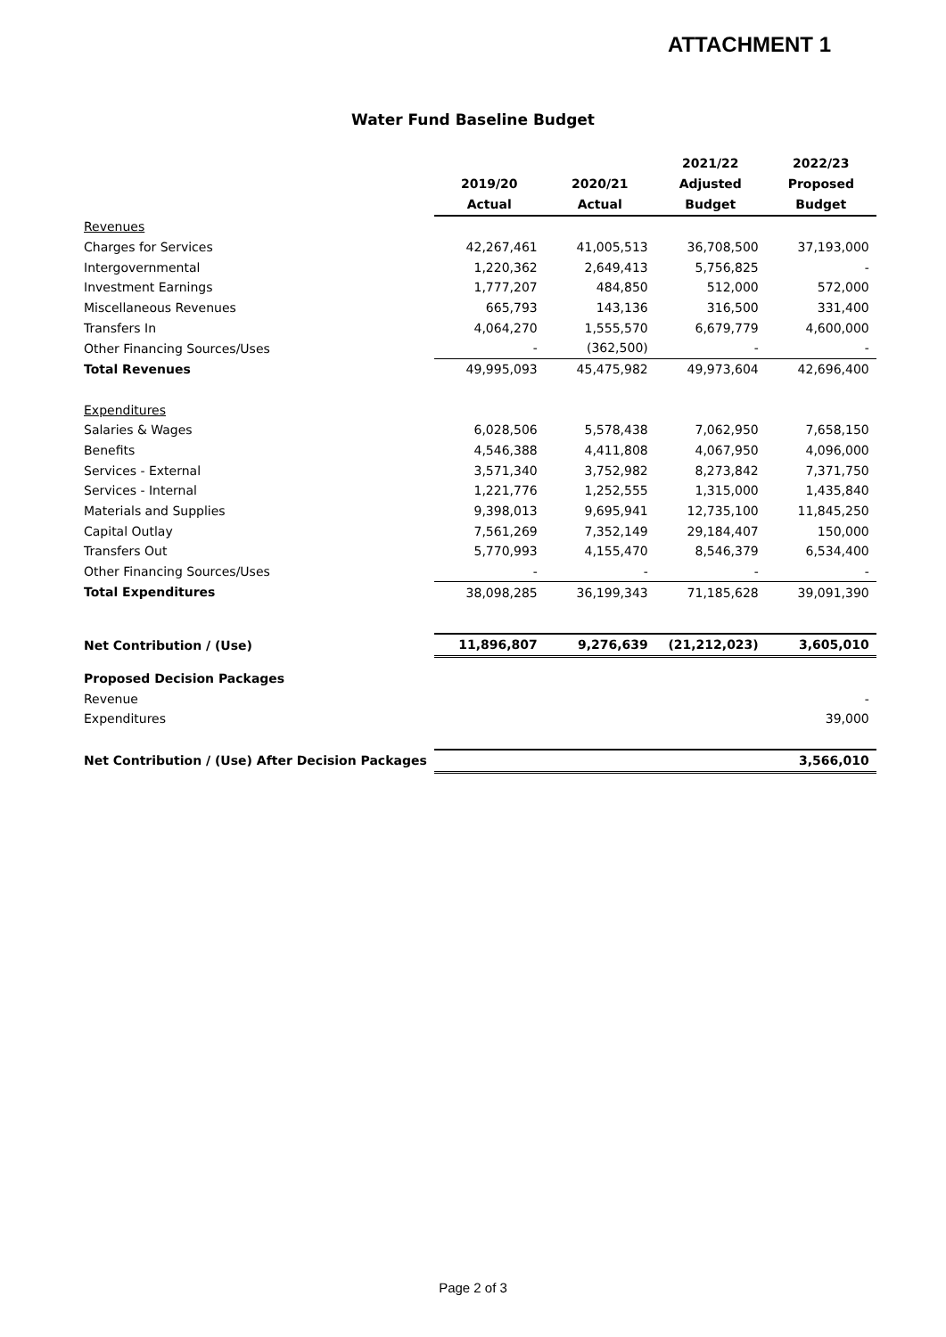ATTACHMENT 1
Water Fund Baseline Budget
| | 2019/20 Actual | 2020/21 Actual | 2021/22 Adjusted Budget | 2022/23 Proposed Budget |
| --- | --- | --- | --- | --- |
| Revenues | | | | |
| Charges for Services | 42,267,461 | 41,005,513 | 36,708,500 | 37,193,000 |
| Intergovernmental | 1,220,362 | 2,649,413 | 5,756,825 | - |
| Investment Earnings | 1,777,207 | 484,850 | 512,000 | 572,000 |
| Miscellaneous Revenues | 665,793 | 143,136 | 316,500 | 331,400 |
| Transfers In | 4,064,270 | 1,555,570 | 6,679,779 | 4,600,000 |
| Other Financing Sources/Uses | - | (362,500) | - | - |
| Total Revenues | 49,995,093 | 45,475,982 | 49,973,604 | 42,696,400 |
| Expenditures | | | | |
| Salaries & Wages | 6,028,506 | 5,578,438 | 7,062,950 | 7,658,150 |
| Benefits | 4,546,388 | 4,411,808 | 4,067,950 | 4,096,000 |
| Services - External | 3,571,340 | 3,752,982 | 8,273,842 | 7,371,750 |
| Services - Internal | 1,221,776 | 1,252,555 | 1,315,000 | 1,435,840 |
| Materials and Supplies | 9,398,013 | 9,695,941 | 12,735,100 | 11,845,250 |
| Capital Outlay | 7,561,269 | 7,352,149 | 29,184,407 | 150,000 |
| Transfers Out | 5,770,993 | 4,155,470 | 8,546,379 | 6,534,400 |
| Other Financing Sources/Uses | - | - | - | - |
| Total Expenditures | 38,098,285 | 36,199,343 | 71,185,628 | 39,091,390 |
| Net Contribution / (Use) | 11,896,807 | 9,276,639 | (21,212,023) | 3,605,010 |
| Proposed Decision Packages | | | | |
| Revenue | | | | - |
| Expenditures | | | | 39,000 |
| Net Contribution / (Use) After Decision Packages | | | | 3,566,010 |
Page 2 of 3